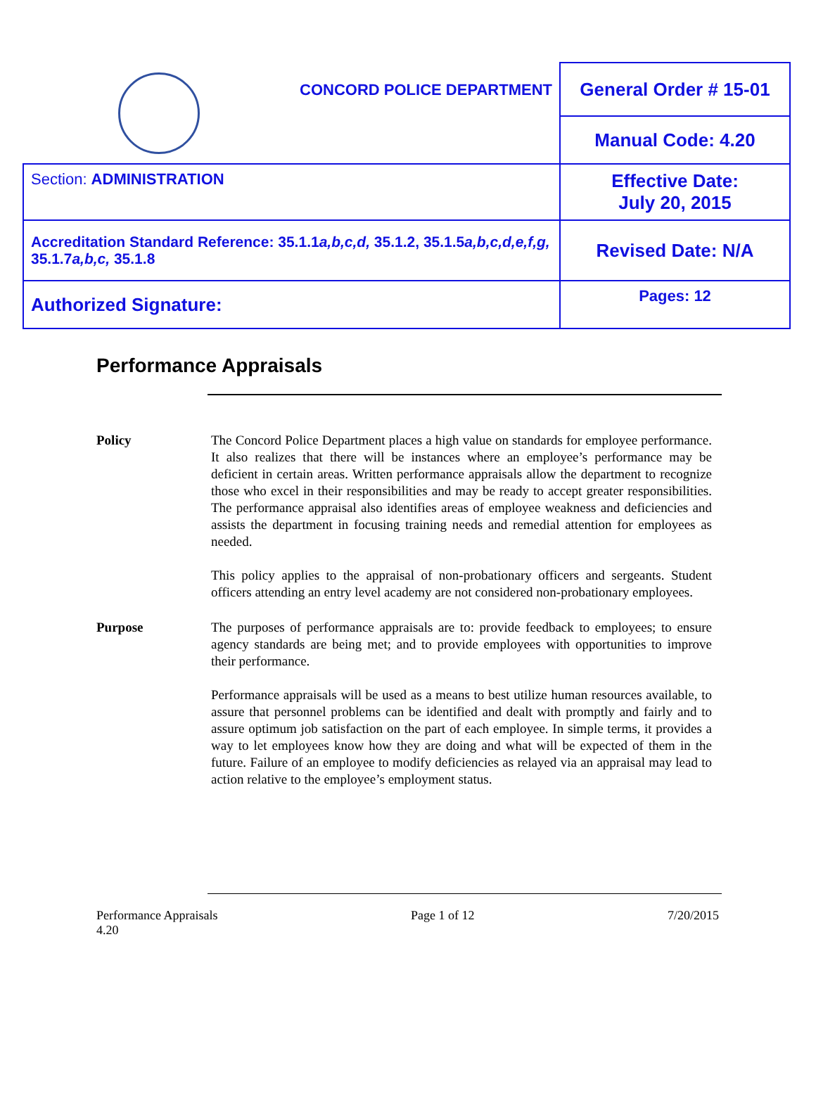| | CONCORD POLICE DEPARTMENT | General Order # 15-01 |
| | | Manual Code: 4.20 |
| Section: ADMINISTRATION | | Effective Date: July 20, 2015 |
| Accreditation Standard Reference: 35.1.1 a,b,c,d, 35.1.2, 35.1.5 a,b,c,d,e,f,g, 35.1.7 a,b,c, 35.1.8 | | Revised Date: N/A |
| Authorized Signature: | | Pages: 12 |
Performance Appraisals
Policy The Concord Police Department places a high value on standards for employee performance. It also realizes that there will be instances where an employee’s performance may be deficient in certain areas. Written performance appraisals allow the department to recognize those who excel in their responsibilities and may be ready to accept greater responsibilities. The performance appraisal also identifies areas of employee weakness and deficiencies and assists the department in focusing training needs and remedial attention for employees as needed.
This policy applies to the appraisal of non-probationary officers and sergeants. Student officers attending an entry level academy are not considered non-probationary employees.
Purpose The purposes of performance appraisals are to: provide feedback to employees; to ensure agency standards are being met; and to provide employees with opportunities to improve their performance.
Performance appraisals will be used as a means to best utilize human resources available, to assure that personnel problems can be identified and dealt with promptly and fairly and to assure optimum job satisfaction on the part of each employee. In simple terms, it provides a way to let employees know how they are doing and what will be expected of them in the future. Failure of an employee to modify deficiencies as relayed via an appraisal may lead to action relative to the employee’s employment status.
Performance Appraisals
4.20
Page 1 of 12 7/20/2015